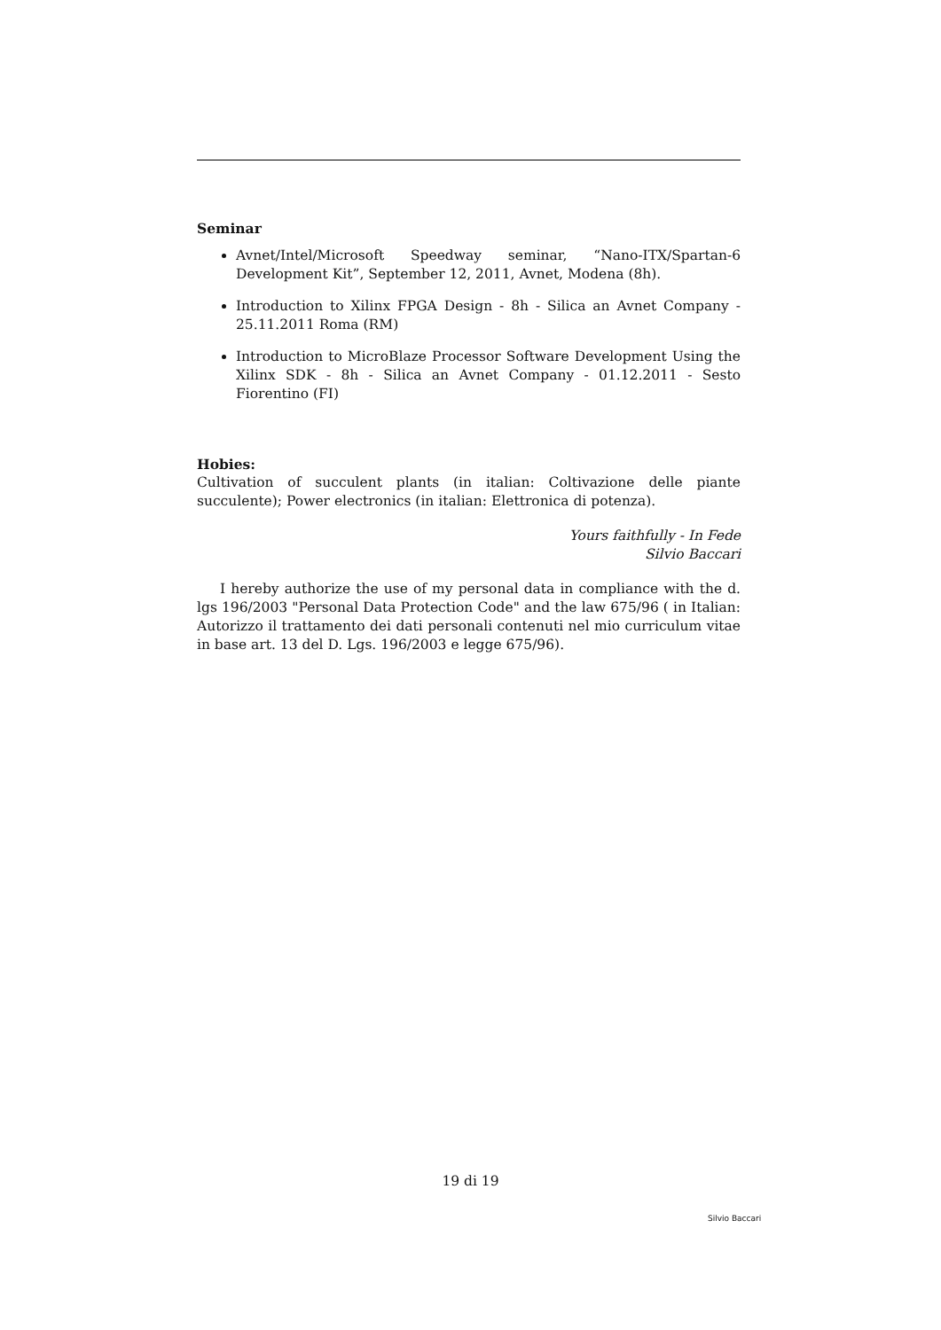Seminar
Avnet/Intel/Microsoft Speedway seminar, “Nano-ITX/Spartan-6 Development Kit”, September 12, 2011, Avnet, Modena (8h).
Introduction to Xilinx FPGA Design - 8h - Silica an Avnet Company - 25.11.2011 Roma (RM)
Introduction to MicroBlaze Processor Software Development Using the Xilinx SDK - 8h - Silica an Avnet Company - 01.12.2011 - Sesto Fiorentino (FI)
Hobies:
Cultivation of succulent plants (in italian: Coltivazione delle piante succulente); Power electronics (in italian: Elettronica di potenza).
Yours faithfully - In Fede
Silvio Baccari
I hereby authorize the use of my personal data in compliance with the d. lgs 196/2003 "Personal Data Protection Code" and the law 675/96 ( in Italian: Autorizzo il trattamento dei dati personali contenuti nel mio curriculum vitae in base art. 13 del D. Lgs. 196/2003 e legge 675/96).
19 di 19
Silvio Baccari